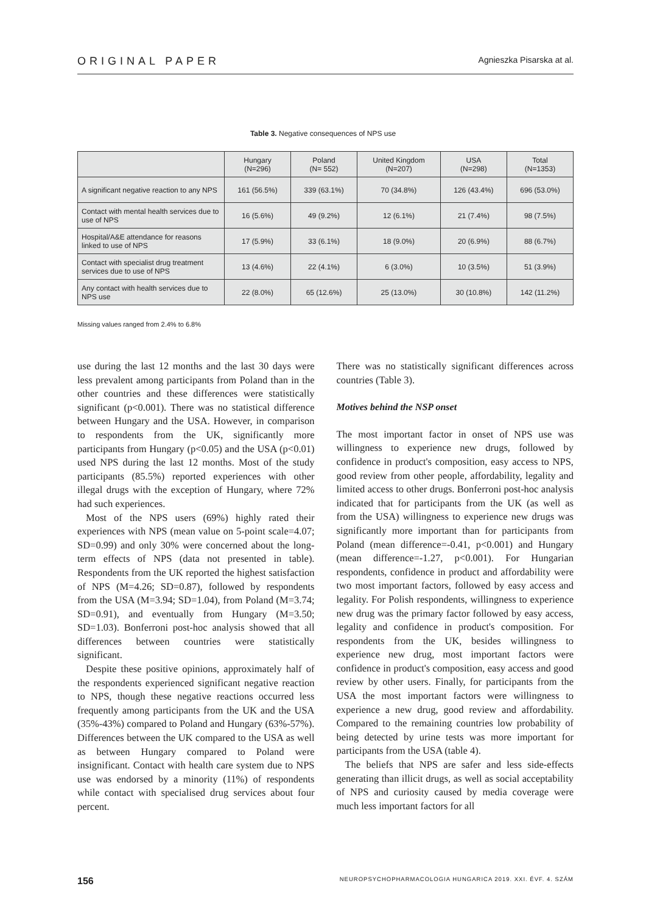ORIGINAL PAPER Agnieszka Pisarska at al.
Table 3. Negative consequences of NPS use
| | Hungary (N=296) | Poland (N= 552) | United Kingdom (N=207) | USA (N=298) | Total (N=1353) |
| --- | --- | --- | --- | --- | --- |
| A significant negative reaction to any NPS | 161 (56.5%) | 339 (63.1%) | 70 (34.8%) | 126 (43.4%) | 696 (53.0%) |
| Contact with mental health services due to use of NPS | 16 (5.6%) | 49 (9.2%) | 12 (6.1%) | 21 (7.4%) | 98 (7.5%) |
| Hospital/A&E attendance for reasons linked to use of NPS | 17 (5.9%) | 33 (6.1%) | 18 (9.0%) | 20 (6.9%) | 88 (6.7%) |
| Contact with specialist drug treatment services due to use of NPS | 13 (4.6%) | 22 (4.1%) | 6 (3.0%) | 10 (3.5%) | 51 (3.9%) |
| Any contact with health services due to NPS use | 22 (8.0%) | 65 (12.6%) | 25 (13.0%) | 30 (10.8%) | 142 (11.2%) |
Missing values ranged from 2.4% to 6.8%
use during the last 12 months and the last 30 days were less prevalent among participants from Poland than in the other countries and these differences were statistically significant (p<0.001). There was no statistical difference between Hungary and the USA. However, in comparison to respondents from the UK, significantly more participants from Hungary (p<0.05) and the USA (p<0.01) used NPS during the last 12 months. Most of the study participants (85.5%) reported experiences with other illegal drugs with the exception of Hungary, where 72% had such experiences.
Most of the NPS users (69%) highly rated their experiences with NPS (mean value on 5-point scale=4.07; SD=0.99) and only 30% were concerned about the long-term effects of NPS (data not presented in table). Respondents from the UK reported the highest satisfaction of NPS (M=4.26; SD=0.87), followed by respondents from the USA (M=3.94; SD=1.04), from Poland (M=3.74; SD=0.91), and eventually from Hungary (M=3.50; SD=1.03). Bonferroni post-hoc analysis showed that all differences between countries were statistically significant.
Despite these positive opinions, approximately half of the respondents experienced significant negative reaction to NPS, though these negative reactions occurred less frequently among participants from the UK and the USA (35%-43%) compared to Poland and Hungary (63%-57%). Differences between the UK compared to the USA as well as between Hungary compared to Poland were insignificant. Contact with health care system due to NPS use was endorsed by a minority (11%) of respondents while contact with specialised drug services about four percent.
There was no statistically significant differences across countries (Table 3).
Motives behind the NSP onset
The most important factor in onset of NPS use was willingness to experience new drugs, followed by confidence in product's composition, easy access to NPS, good review from other people, affordability, legality and limited access to other drugs. Bonferroni post-hoc analysis indicated that for participants from the UK (as well as from the USA) willingness to experience new drugs was significantly more important than for participants from Poland (mean difference=-0.41, p<0.001) and Hungary (mean difference=-1.27, p<0.001). For Hungarian respondents, confidence in product and affordability were two most important factors, followed by easy access and legality. For Polish respondents, willingness to experience new drug was the primary factor followed by easy access, legality and confidence in product's composition. For respondents from the UK, besides willingness to experience new drug, most important factors were confidence in product's composition, easy access and good review by other users. Finally, for participants from the USA the most important factors were willingness to experience a new drug, good review and affordability. Compared to the remaining countries low probability of being detected by urine tests was more important for participants from the USA (table 4).
The beliefs that NPS are safer and less side-effects generating than illicit drugs, as well as social acceptability of NPS and curiosity caused by media coverage were much less important factors for all
156 NEUROPSYCHOPHARMACOLOGIA HUNGARICA 2019. XXI. ÉVF. 4. SZÁM